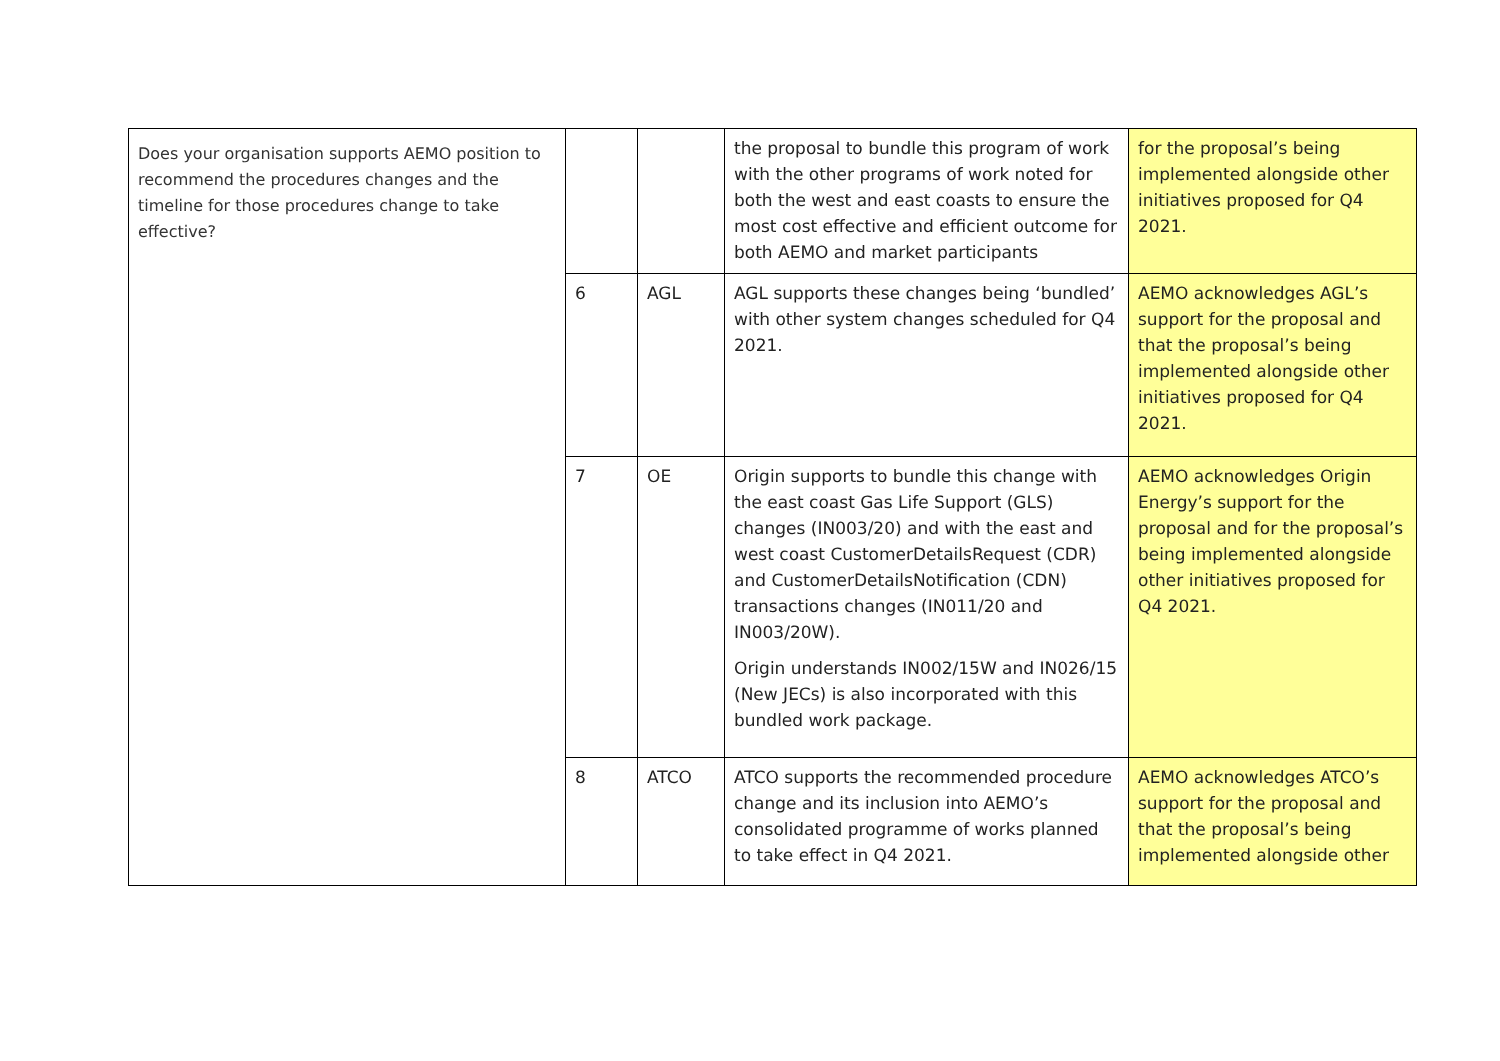| Does your organisation supports AEMO position to recommend the procedures changes and the timeline for those procedures change to take effective? | | | the proposal to bundle this program of work with the other programs of work noted for both the west and east coasts to ensure the most cost effective and efficient outcome for both AEMO and market participants | for the proposal’s being implemented alongside other initiatives proposed for Q4 2021. |
| | 6 | AGL | AGL supports these changes being ‘bundled’ with other system changes scheduled for Q4 2021. | AEMO acknowledges AGL’s support for the proposal and that the proposal’s being implemented alongside other initiatives proposed for Q4 2021. |
| | 7 | OE | Origin supports to bundle this change with the east coast Gas Life Support (GLS) changes (IN003/20) and with the east and west coast CustomerDetailsRequest (CDR) and CustomerDetailsNotification (CDN) transactions changes (IN011/20 and IN003/20W). Origin understands IN002/15W and IN026/15 (New JECs) is also incorporated with this bundled work package. | AEMO acknowledges Origin Energy’s support for the proposal and for the proposal’s being implemented alongside other initiatives proposed for Q4 2021. |
| | 8 | ATCO | ATCO supports the recommended procedure change and its inclusion into AEMO’s consolidated programme of works planned to take effect in Q4 2021. | AEMO acknowledges ATCO’s support for the proposal and that the proposal’s being implemented alongside other |